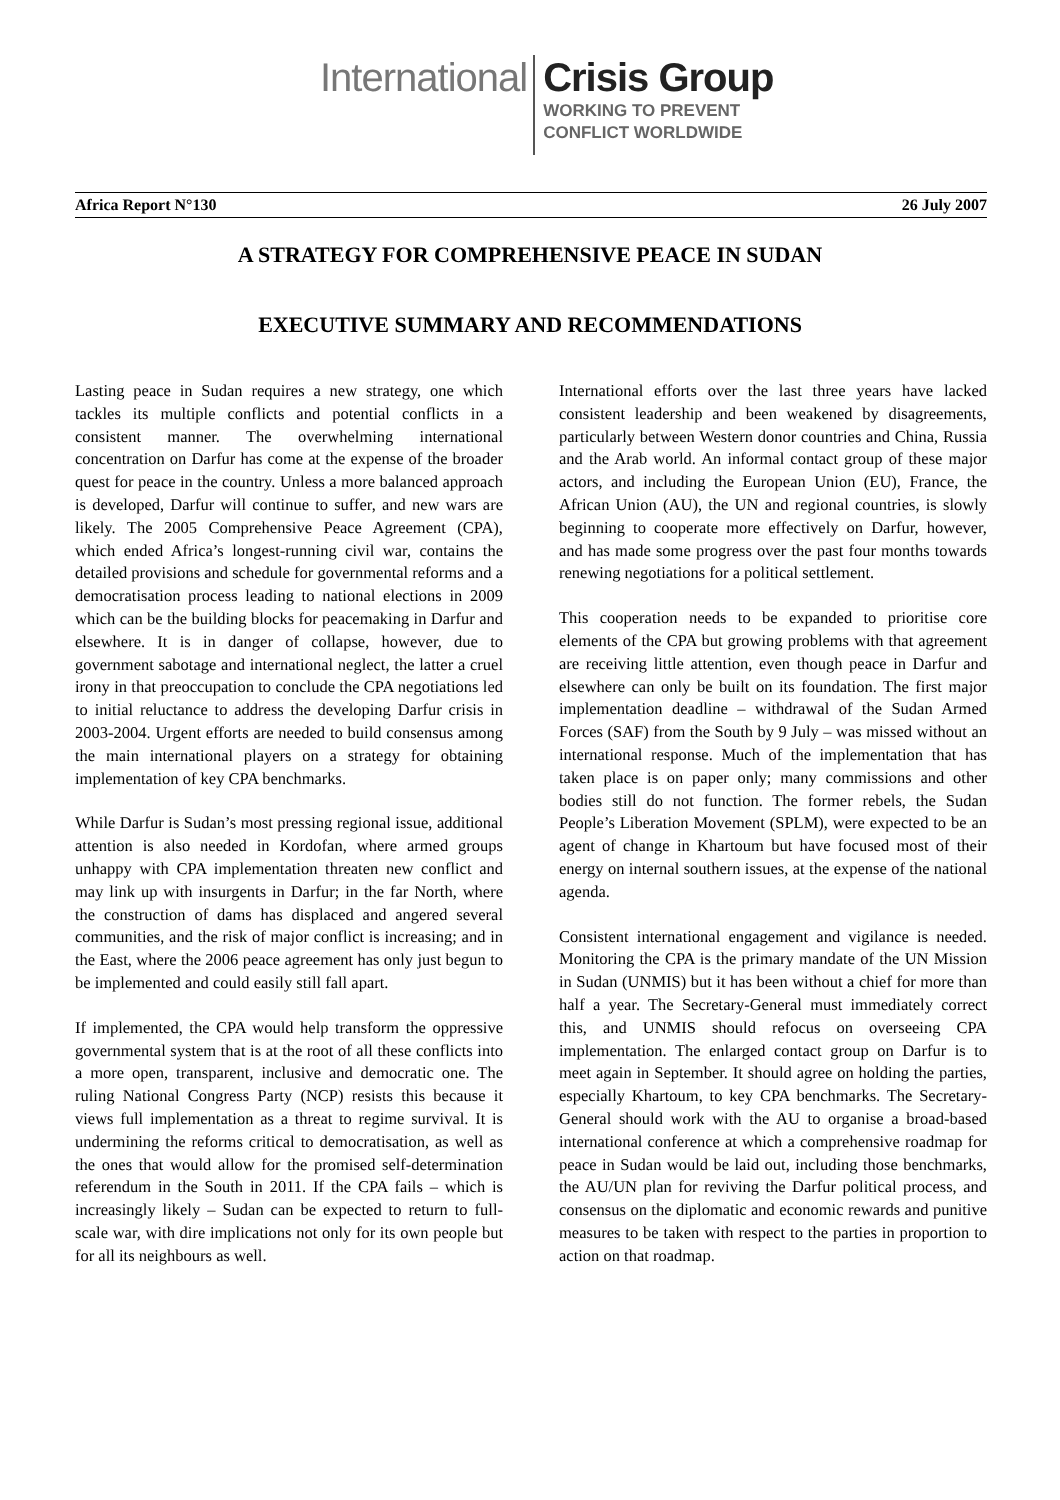International
Crisis Group
WORKING TO PREVENT
CONFLICT WORLDWIDE
Africa Report N°130 26 July 2007
A STRATEGY FOR COMPREHENSIVE PEACE IN SUDAN
EXECUTIVE SUMMARY AND RECOMMENDATIONS
Lasting peace in Sudan requires a new strategy, one which tackles its multiple conflicts and potential conflicts in a consistent manner. The overwhelming international concentration on Darfur has come at the expense of the broader quest for peace in the country. Unless a more balanced approach is developed, Darfur will continue to suffer, and new wars are likely. The 2005 Comprehensive Peace Agreement (CPA), which ended Africa’s longest-running civil war, contains the detailed provisions and schedule for governmental reforms and a democratisation process leading to national elections in 2009 which can be the building blocks for peacemaking in Darfur and elsewhere. It is in danger of collapse, however, due to government sabotage and international neglect, the latter a cruel irony in that preoccupation to conclude the CPA negotiations led to initial reluctance to address the developing Darfur crisis in 2003-2004. Urgent efforts are needed to build consensus among the main international players on a strategy for obtaining implementation of key CPA benchmarks.
While Darfur is Sudan’s most pressing regional issue, additional attention is also needed in Kordofan, where armed groups unhappy with CPA implementation threaten new conflict and may link up with insurgents in Darfur; in the far North, where the construction of dams has displaced and angered several communities, and the risk of major conflict is increasing; and in the East, where the 2006 peace agreement has only just begun to be implemented and could easily still fall apart.
If implemented, the CPA would help transform the oppressive governmental system that is at the root of all these conflicts into a more open, transparent, inclusive and democratic one. The ruling National Congress Party (NCP) resists this because it views full implementation as a threat to regime survival. It is undermining the reforms critical to democratisation, as well as the ones that would allow for the promised self-determination referendum in the South in 2011. If the CPA fails – which is increasingly likely – Sudan can be expected to return to full-scale war, with dire implications not only for its own people but for all its neighbours as well.
International efforts over the last three years have lacked consistent leadership and been weakened by disagreements, particularly between Western donor countries and China, Russia and the Arab world. An informal contact group of these major actors, and including the European Union (EU), France, the African Union (AU), the UN and regional countries, is slowly beginning to cooperate more effectively on Darfur, however, and has made some progress over the past four months towards renewing negotiations for a political settlement.
This cooperation needs to be expanded to prioritise core elements of the CPA but growing problems with that agreement are receiving little attention, even though peace in Darfur and elsewhere can only be built on its foundation. The first major implementation deadline – withdrawal of the Sudan Armed Forces (SAF) from the South by 9 July – was missed without an international response. Much of the implementation that has taken place is on paper only; many commissions and other bodies still do not function. The former rebels, the Sudan People’s Liberation Movement (SPLM), were expected to be an agent of change in Khartoum but have focused most of their energy on internal southern issues, at the expense of the national agenda.
Consistent international engagement and vigilance is needed. Monitoring the CPA is the primary mandate of the UN Mission in Sudan (UNMIS) but it has been without a chief for more than half a year. The Secretary-General must immediately correct this, and UNMIS should refocus on overseeing CPA implementation. The enlarged contact group on Darfur is to meet again in September. It should agree on holding the parties, especially Khartoum, to key CPA benchmarks. The Secretary-General should work with the AU to organise a broad-based international conference at which a comprehensive roadmap for peace in Sudan would be laid out, including those benchmarks, the AU/UN plan for reviving the Darfur political process, and consensus on the diplomatic and economic rewards and punitive measures to be taken with respect to the parties in proportion to action on that roadmap.